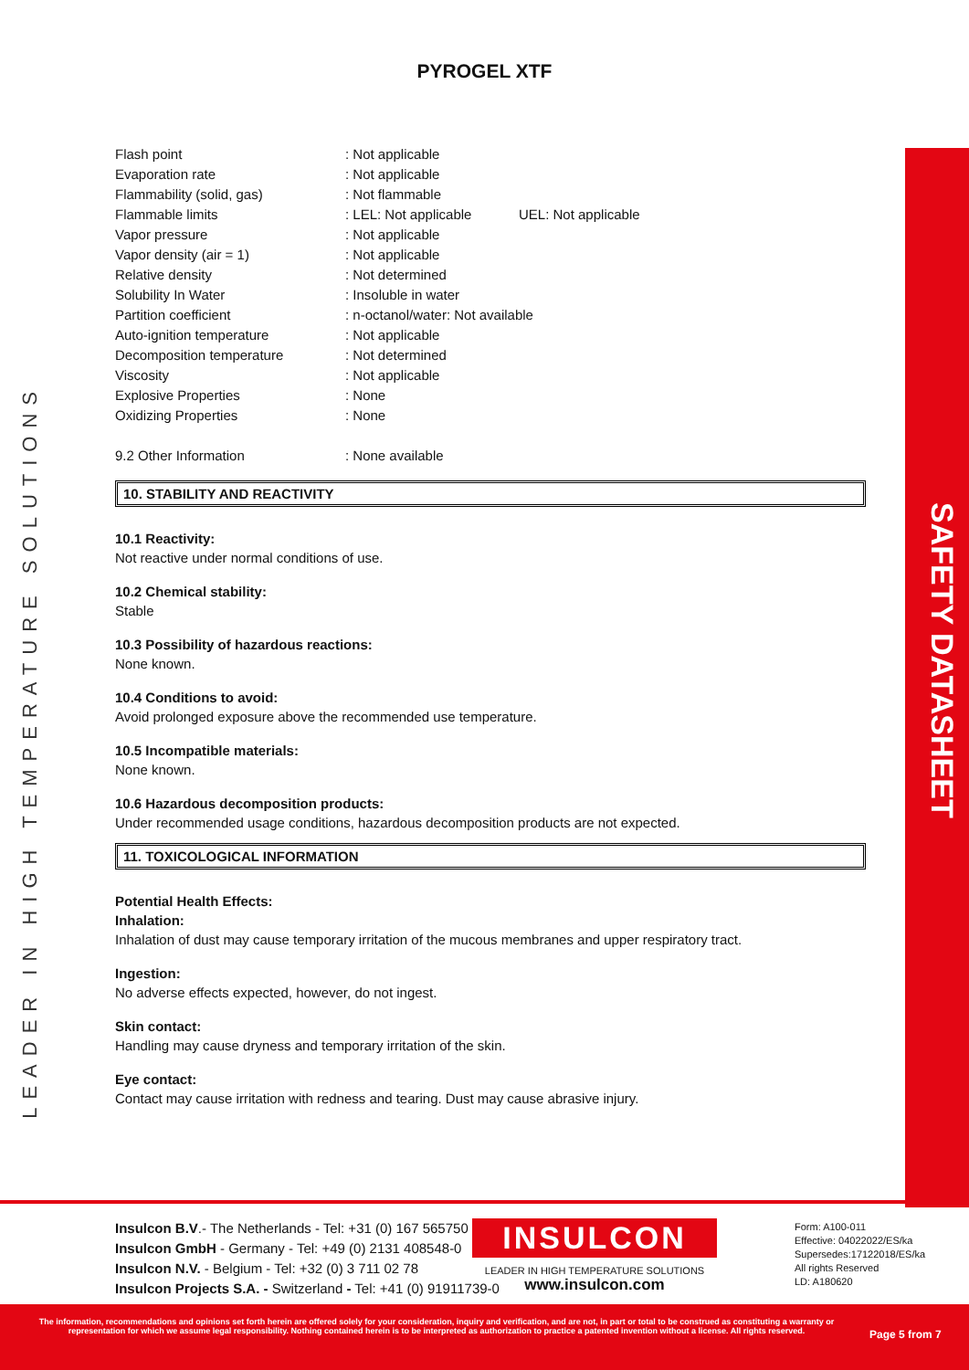PYROGEL XTF
| Flash point | : Not applicable | |
| Evaporation rate | : Not applicable | |
| Flammability (solid, gas) | : Not flammable | |
| Flammable limits | : LEL: Not applicable | UEL: Not applicable |
| Vapor pressure | : Not applicable | |
| Vapor density (air = 1) | : Not applicable | |
| Relative density | : Not determined | |
| Solubility In Water | : Insoluble in water | |
| Partition coefficient | : n-octanol/water: Not available | |
| Auto-ignition temperature | : Not applicable | |
| Decomposition temperature | : Not determined | |
| Viscosity | : Not applicable | |
| Explosive Properties | : None | |
| Oxidizing Properties | : None | |
| 9.2 Other Information | : None available | |
10. STABILITY AND REACTIVITY
10.1 Reactivity:
Not reactive under normal conditions of use.
10.2 Chemical stability:
Stable
10.3 Possibility of hazardous reactions:
None known.
10.4 Conditions to avoid:
Avoid prolonged exposure above the recommended use temperature.
10.5 Incompatible materials:
None known.
10.6 Hazardous decomposition products:
Under recommended usage conditions, hazardous decomposition products are not expected.
11. TOXICOLOGICAL INFORMATION
Potential Health Effects:
Inhalation:
Inhalation of dust may cause temporary irritation of the mucous membranes and upper respiratory tract.
Ingestion:
No adverse effects expected, however, do not ingest.
Skin contact:
Handling may cause dryness and temporary irritation of the skin.
Eye contact:
Contact may cause irritation with redness and tearing. Dust may cause abrasive injury.
LEADER IN HIGH TEMPERATURE SOLUTIONS
SAFETY DATASHEET
Insulcon B.V.- The Netherlands - Tel: +31 (0) 167 565750
Insulcon GmbH - Germany - Tel: +49 (0) 2131 408548-0
Insulcon N.V. - Belgium - Tel: +32 (0) 3 711 02 78
Insulcon Projects S.A. - Switzerland - Tel: +41 (0) 91911739-0
INSULCON
LEADER IN HIGH TEMPERATURE SOLUTIONS
www.insulcon.com
Form: A100-011
Effective: 04022022/ES/ka
Supersedes:17122018/ES/ka
All rights Reserved
LD: A180620
The information, recommendations and opinions set forth herein are offered solely for your consideration, inquiry and verification, and are not, in part or total to be construed as constituting a warranty or representation for which we assume legal responsibility. Nothing contained herein is to be interpreted as authorization to practice a patented invention without a license. All rights reserved.
Page 5 from 7